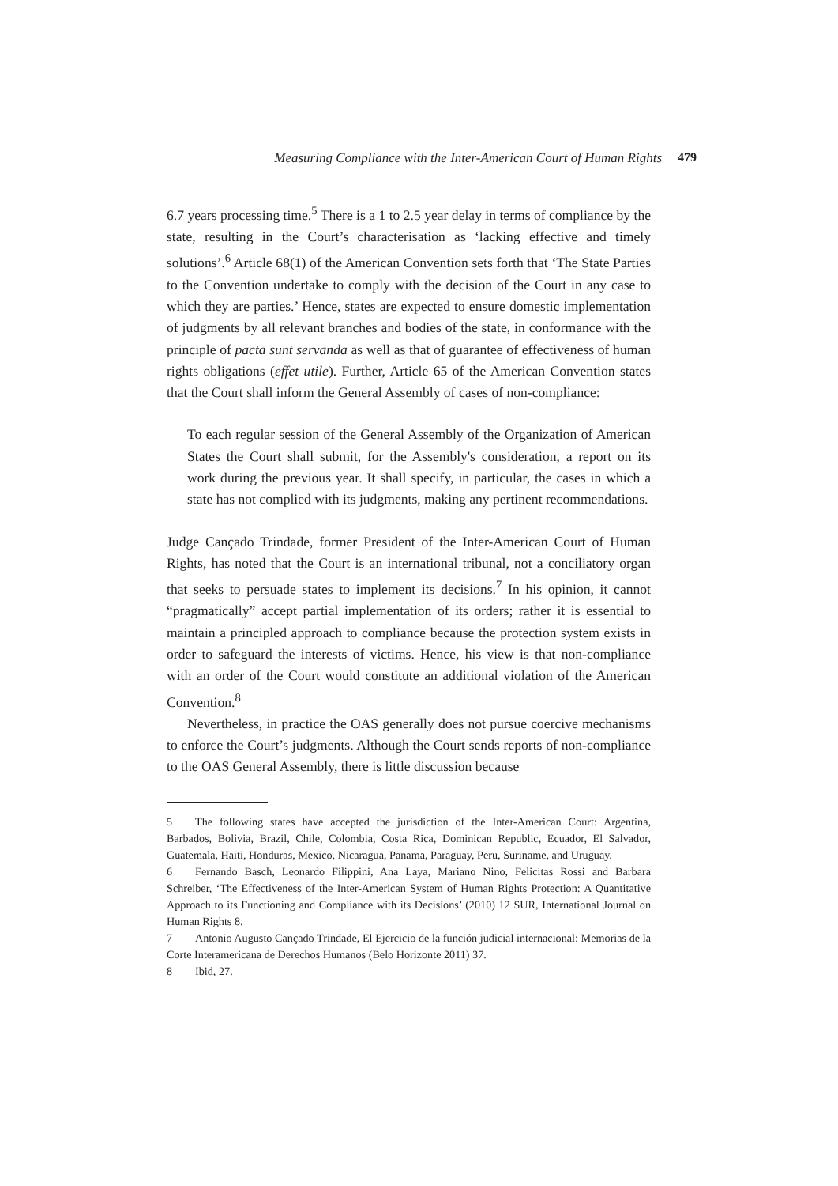Measuring Compliance with the Inter-American Court of Human Rights 479
6.7 years processing time.<sup>5</sup> There is a 1 to 2.5 year delay in terms of compliance by the state, resulting in the Court’s characterisation as ‘lacking effective and timely solutions’.<sup>6</sup> Article 68(1) of the American Convention sets forth that ‘The State Parties to the Convention undertake to comply with the decision of the Court in any case to which they are parties.’ Hence, states are expected to ensure domestic implementation of judgments by all relevant branches and bodies of the state, in conformance with the principle of pacta sunt servanda as well as that of guarantee of effectiveness of human rights obligations (effet utile). Further, Article 65 of the American Convention states that the Court shall inform the General Assembly of cases of non-compliance:
To each regular session of the General Assembly of the Organization of American States the Court shall submit, for the Assembly's consideration, a report on its work during the previous year. It shall specify, in particular, the cases in which a state has not complied with its judgments, making any pertinent recommendations.
Judge Cançado Trindade, former President of the Inter-American Court of Human Rights, has noted that the Court is an international tribunal, not a conciliatory organ that seeks to persuade states to implement its decisions.<sup>7</sup> In his opinion, it cannot “pragmatically” accept partial implementation of its orders; rather it is essential to maintain a principled approach to compliance because the protection system exists in order to safeguard the interests of victims. Hence, his view is that non-compliance with an order of the Court would constitute an additional violation of the American Convention.<sup>8</sup>
Nevertheless, in practice the OAS generally does not pursue coercive mechanisms to enforce the Court’s judgments. Although the Court sends reports of non-compliance to the OAS General Assembly, there is little discussion because
5 The following states have accepted the jurisdiction of the Inter-American Court: Argentina, Barbados, Bolivia, Brazil, Chile, Colombia, Costa Rica, Dominican Republic, Ecuador, El Salvador, Guatemala, Haiti, Honduras, Mexico, Nicaragua, Panama, Paraguay, Peru, Suriname, and Uruguay.
6 Fernando Basch, Leonardo Filippini, Ana Laya, Mariano Nino, Felicitas Rossi and Barbara Schreiber, ‘The Effectiveness of the Inter-American System of Human Rights Protection: A Quantitative Approach to its Functioning and Compliance with its Decisions’ (2010) 12 SUR, International Journal on Human Rights 8.
7 Antonio Augusto Cançado Trindade, El Ejercicio de la función judicial internacional: Memorias de la Corte Interamericana de Derechos Humanos (Belo Horizonte 2011) 37.
8 Ibid, 27.